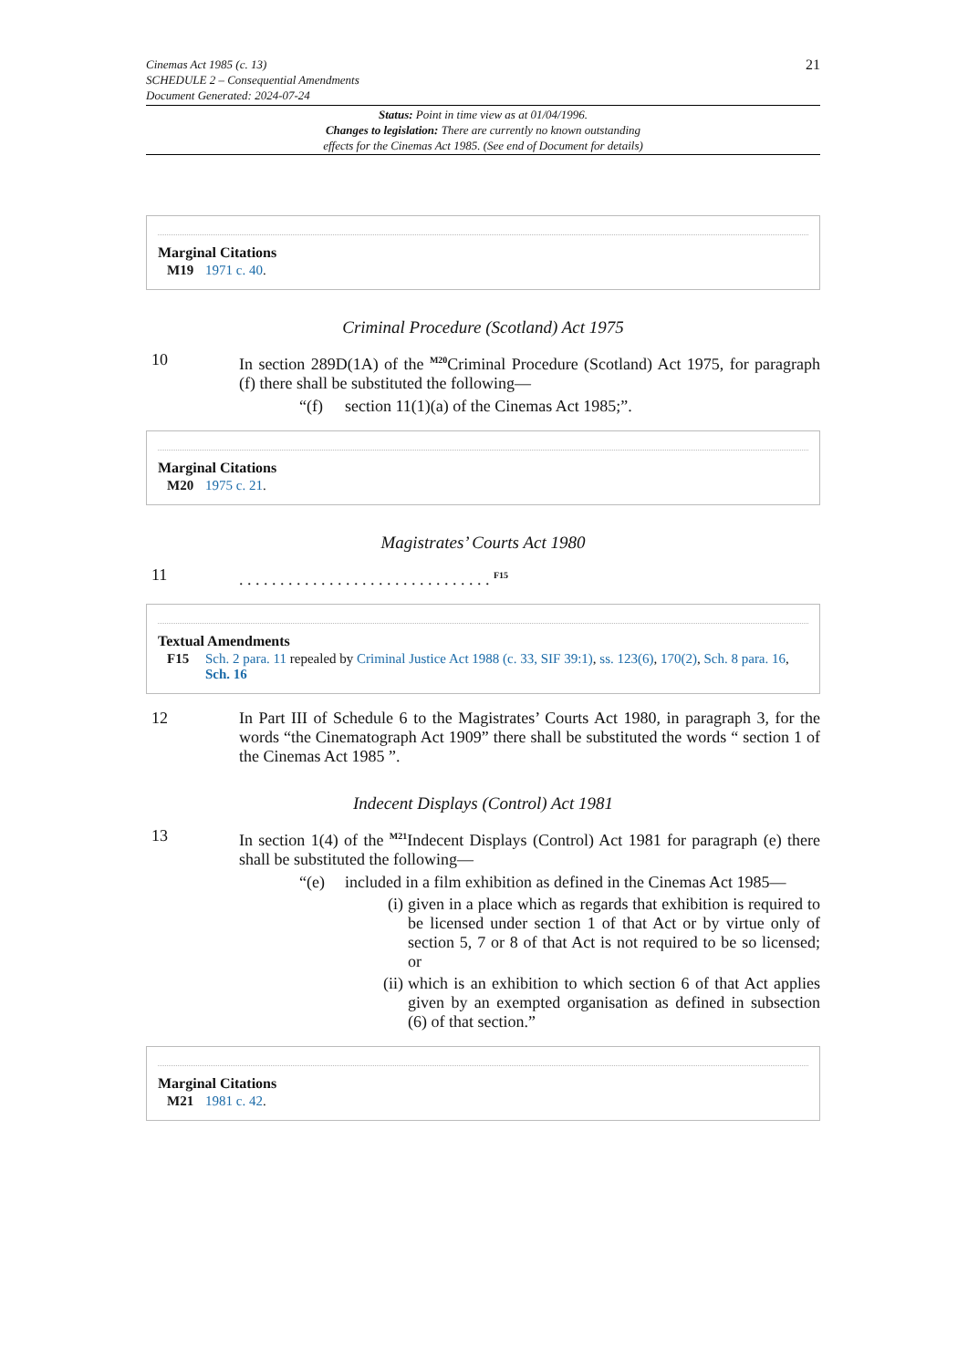Cinemas Act 1985 (c. 13)
SCHEDULE 2 – Consequential Amendments
Document Generated: 2024-07-24
21
Status: Point in time view as at 01/04/1996.
Changes to legislation: There are currently no known outstanding
effects for the Cinemas Act 1985. (See end of Document for details)
Marginal Citations
M19 1971 c. 40.
Criminal Procedure (Scotland) Act 1975
10 In section 289D(1A) of the <sup>M20</sup>Criminal Procedure (Scotland) Act 1975, for paragraph (f) there shall be substituted the following—
“(f) section 11(1)(a) of the Cinemas Act 1985;”.
Marginal Citations
M20 1975 c. 21.
Magistrates’ Courts Act 1980
11 . . . . . . . . . . . . . . . . . . . . . . . . . . . . . . . <sup>F15</sup>
Textual Amendments
F15 Sch. 2 para. 11 repealed by Criminal Justice Act 1988 (c. 33, SIF 39:1), ss. 123(6), 170(2), Sch. 8 para. 16, Sch. 16
12 In Part III of Schedule 6 to the Magistrates’ Courts Act 1980, in paragraph 3, for the words “the Cinematograph Act 1909” there shall be substituted the words “ section 1 of the Cinemas Act 1985 ”.
Indecent Displays (Control) Act 1981
13 In section 1(4) of the <sup>M21</sup>Indecent Displays (Control) Act 1981 for paragraph (e) there shall be substituted the following—
“(e) included in a film exhibition as defined in the Cinemas Act 1985—
(i) given in a place which as regards that exhibition is required to be licensed under section 1 of that Act or by virtue only of section 5, 7 or 8 of that Act is not required to be so licensed; or
(ii) which is an exhibition to which section 6 of that Act applies given by an exempted organisation as defined in subsection (6) of that section.”
Marginal Citations
M21 1981 c. 42.